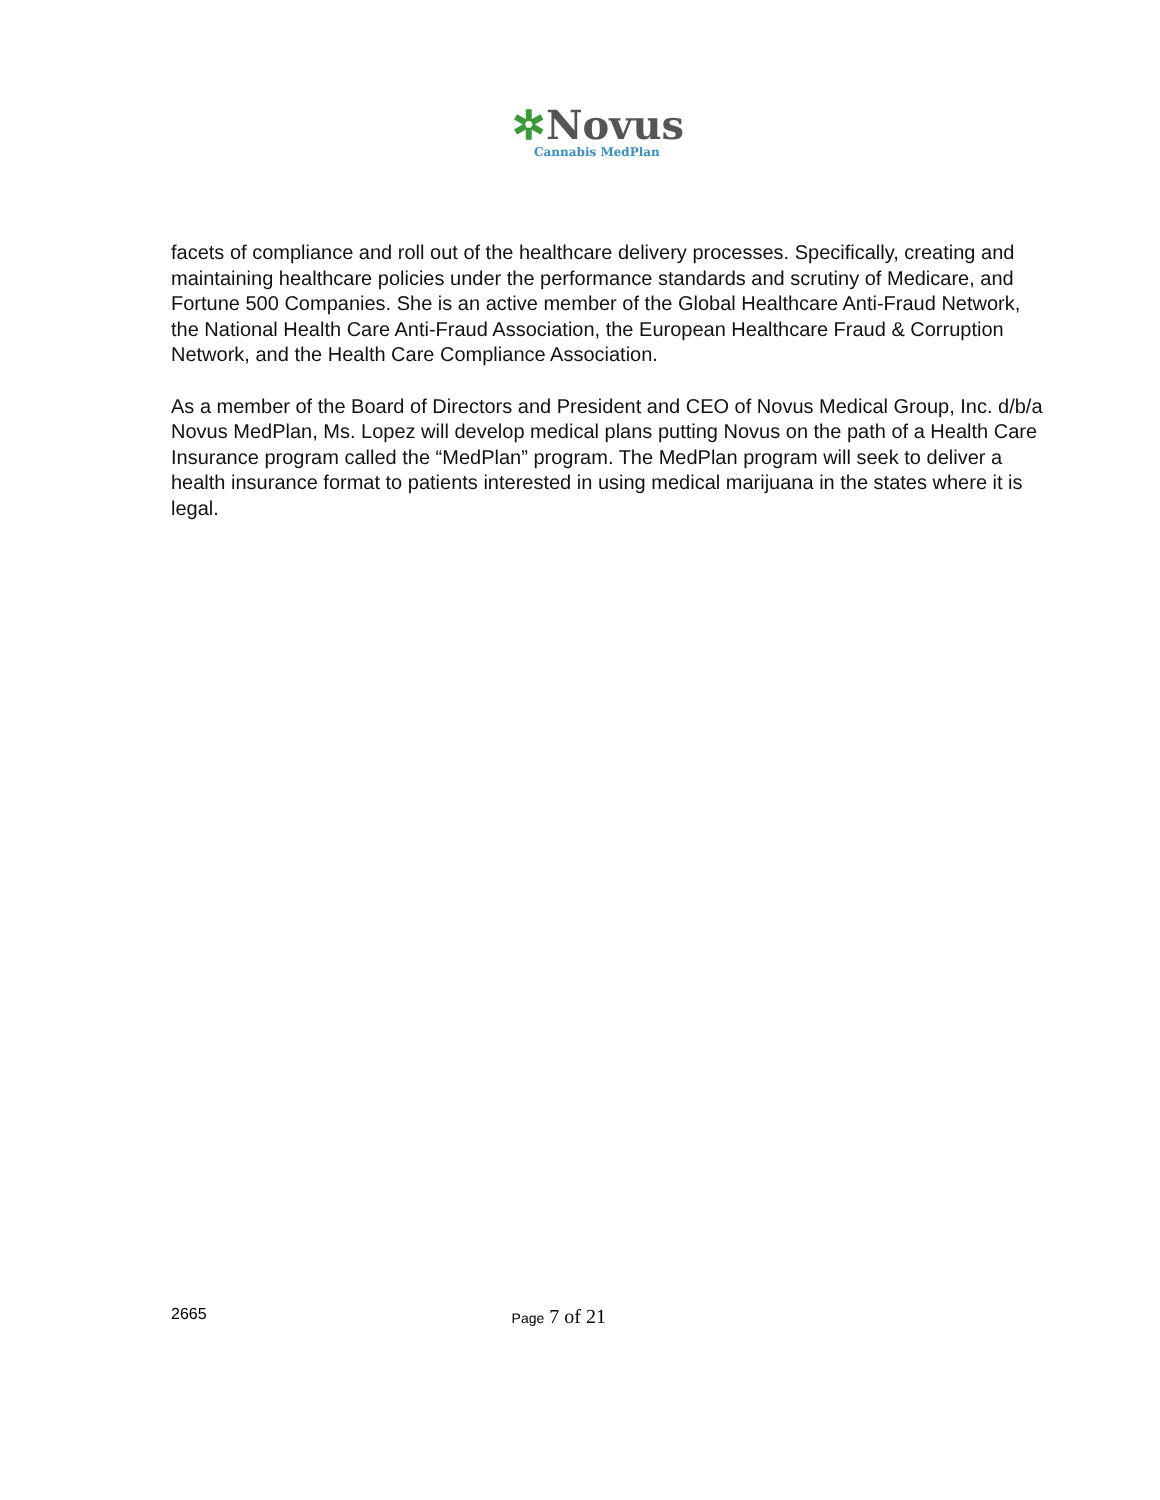✲Novus
Cannabis MedPlan
facets of compliance and roll out of the healthcare delivery processes. Specifically, creating and maintaining healthcare policies under the performance standards and scrutiny of Medicare, and Fortune 500 Companies. She is an active member of the Global Healthcare Anti-Fraud Network, the National Health Care Anti-Fraud Association, the European Healthcare Fraud & Corruption Network, and the Health Care Compliance Association.
As a member of the Board of Directors and President and CEO of Novus Medical Group, Inc. d/b/a Novus MedPlan, Ms. Lopez will develop medical plans putting Novus on the path of a Health Care Insurance program called the “MedPlan” program. The MedPlan program will seek to deliver a health insurance format to patients interested in using medical marijuana in the states where it is legal.
2665 Page 7 of 21